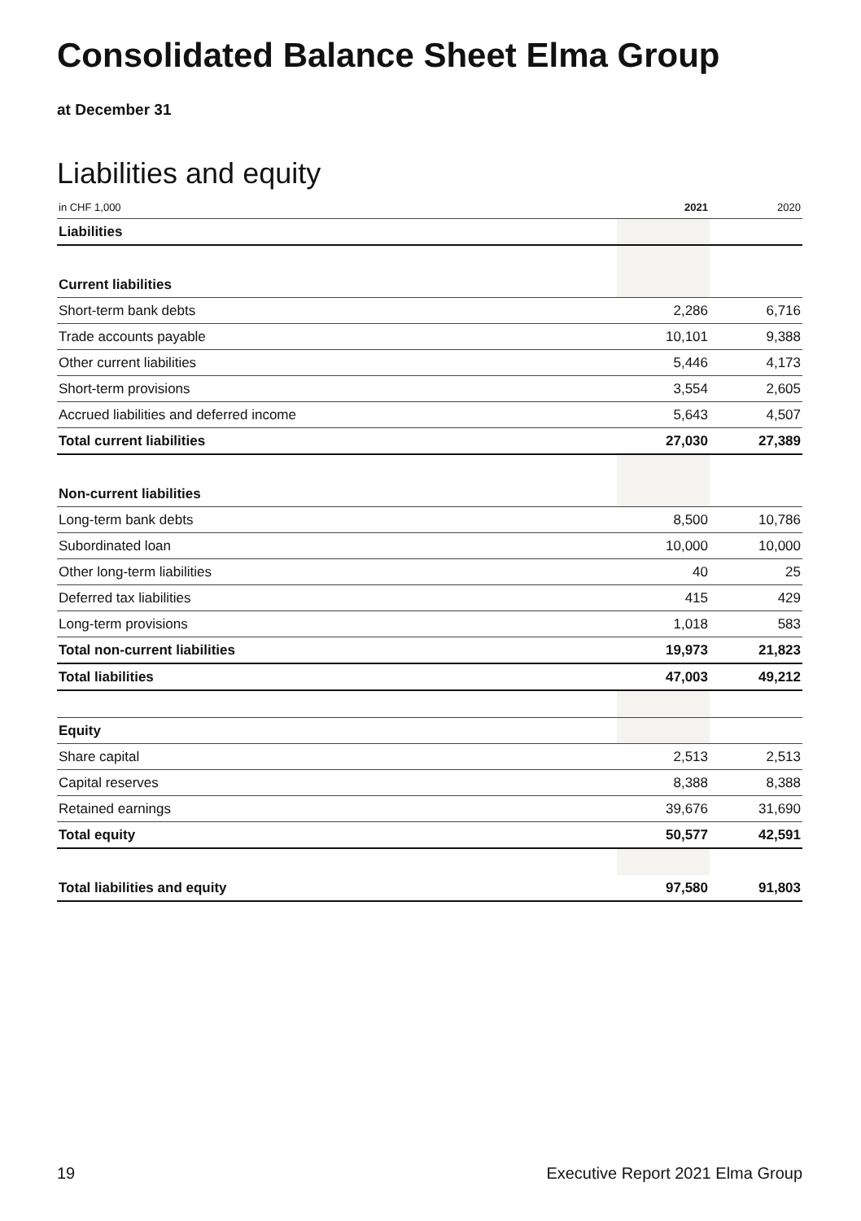Consolidated Balance Sheet Elma Group
at December 31
Liabilities and equity
| in CHF 1,000 | 2021 | 2020 |
| --- | --- | --- |
| Liabilities | | |
| Current liabilities | | |
| Short-term bank debts | 2,286 | 6,716 |
| Trade accounts payable | 10,101 | 9,388 |
| Other current liabilities | 5,446 | 4,173 |
| Short-term provisions | 3,554 | 2,605 |
| Accrued liabilities and deferred income | 5,643 | 4,507 |
| Total current liabilities | 27,030 | 27,389 |
| Non-current liabilities | | |
| Long-term bank debts | 8,500 | 10,786 |
| Subordinated loan | 10,000 | 10,000 |
| Other long-term liabilities | 40 | 25 |
| Deferred tax liabilities | 415 | 429 |
| Long-term provisions | 1,018 | 583 |
| Total non-current liabilities | 19,973 | 21,823 |
| Total liabilities | 47,003 | 49,212 |
| Equity | | |
| Share capital | 2,513 | 2,513 |
| Capital reserves | 8,388 | 8,388 |
| Retained earnings | 39,676 | 31,690 |
| Total equity | 50,577 | 42,591 |
| Total liabilities and equity | 97,580 | 91,803 |
19
Executive Report 2021 Elma Group